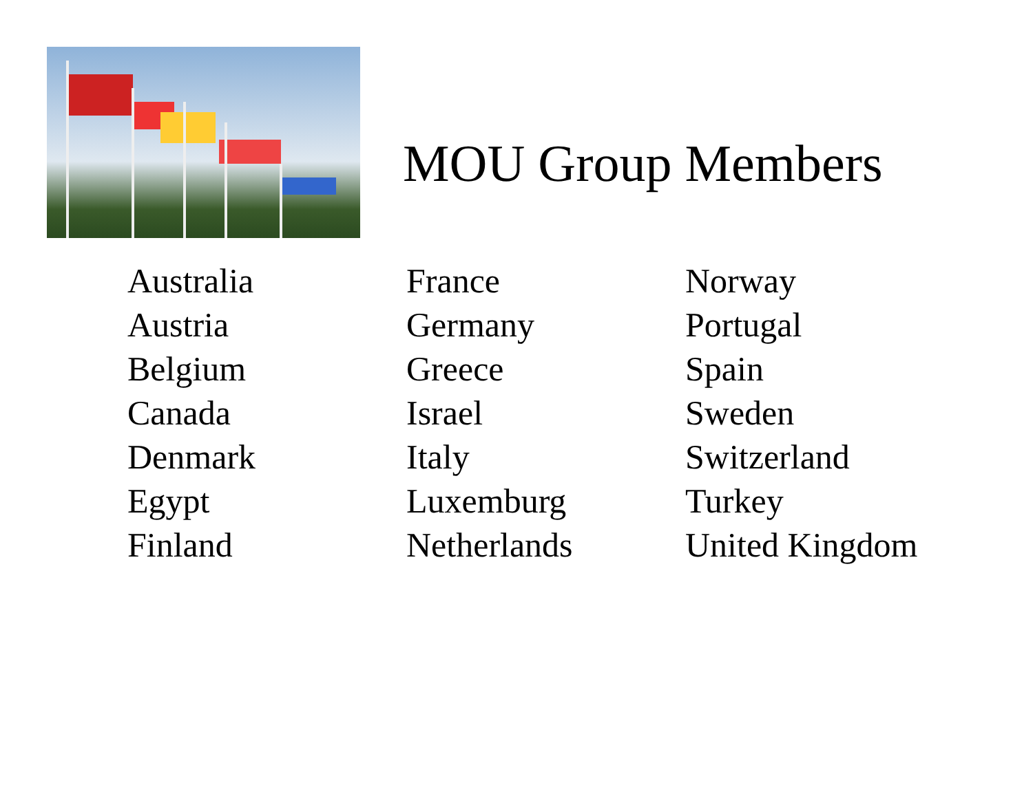MOU Group Members
Australia
Austria
Belgium
Canada
Denmark
Egypt
Finland
France
Germany
Greece
Israel
Italy
Luxemburg
Netherlands
Norway
Portugal
Spain
Sweden
Switzerland
Turkey
United Kingdom